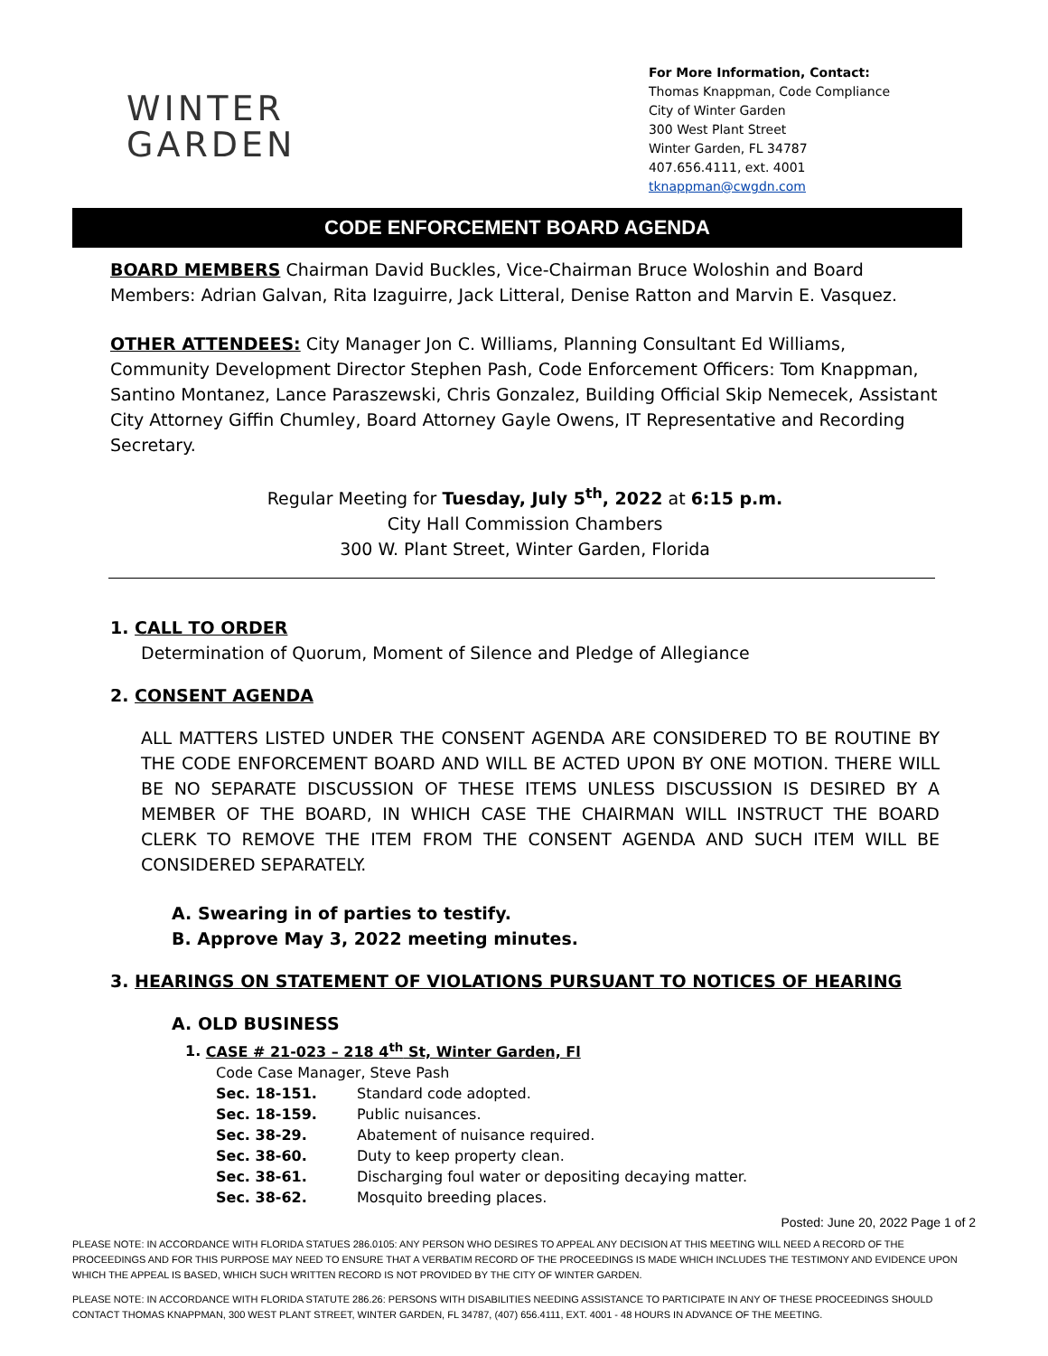WINTER
GARDEN
For More Information, Contact:
Thomas Knappman, Code Compliance
City of Winter Garden
300 West Plant Street
Winter Garden, FL 34787
407.656.4111, ext. 4001
tknappman@cwgdn.com
CODE ENFORCEMENT BOARD AGENDA
BOARD MEMBERS Chairman David Buckles, Vice-Chairman Bruce Woloshin and Board Members: Adrian Galvan, Rita Izaguirre, Jack Litteral, Denise Ratton and Marvin E. Vasquez.
OTHER ATTENDEES: City Manager Jon C. Williams, Planning Consultant Ed Williams, Community Development Director Stephen Pash, Code Enforcement Officers: Tom Knappman, Santino Montanez, Lance Paraszewski, Chris Gonzalez, Building Official Skip Nemecek, Assistant City Attorney Giffin Chumley, Board Attorney Gayle Owens, IT Representative and Recording Secretary.
Regular Meeting for Tuesday, July 5<sup>th</sup>, 2022 at 6:15 p.m.
City Hall Commission Chambers
300 W. Plant Street, Winter Garden, Florida
1. CALL TO ORDER
Determination of Quorum, Moment of Silence and Pledge of Allegiance
2. CONSENT AGENDA
ALL MATTERS LISTED UNDER THE CONSENT AGENDA ARE CONSIDERED TO BE ROUTINE BY THE CODE ENFORCEMENT BOARD AND WILL BE ACTED UPON BY ONE MOTION. THERE WILL BE NO SEPARATE DISCUSSION OF THESE ITEMS UNLESS DISCUSSION IS DESIRED BY A MEMBER OF THE BOARD, IN WHICH CASE THE CHAIRMAN WILL INSTRUCT THE BOARD CLERK TO REMOVE THE ITEM FROM THE CONSENT AGENDA AND SUCH ITEM WILL BE CONSIDERED SEPARATELY.
A. Swearing in of parties to testify.
B. Approve May 3, 2022 meeting minutes.
3. HEARINGS ON STATEMENT OF VIOLATIONS PURSUANT TO NOTICES OF HEARING
A. OLD BUSINESS
1. CASE # 21-023 – 218 4<sup>th</sup> St, Winter Garden, Fl
Code Case Manager, Steve Pash
Sec. 18-151. Standard code adopted.
Sec. 18-159. Public nuisances.
Sec. 38-29. Abatement of nuisance required.
Sec. 38-60. Duty to keep property clean.
Sec. 38-61. Discharging foul water or depositing decaying matter.
Sec. 38-62. Mosquito breeding places.
Posted: June 20, 2022 Page 1 of 2
PLEASE NOTE: IN ACCORDANCE WITH FLORIDA STATUES 286.0105: ANY PERSON WHO DESIRES TO APPEAL ANY DECISION AT THIS MEETING WILL NEED A RECORD OF THE PROCEEDINGS AND FOR THIS PURPOSE MAY NEED TO ENSURE THAT A VERBATIM RECORD OF THE PROCEEDINGS IS MADE WHICH INCLUDES THE TESTIMONY AND EVIDENCE UPON WHICH THE APPEAL IS BASED, WHICH SUCH WRITTEN RECORD IS NOT PROVIDED BY THE CITY OF WINTER GARDEN.
PLEASE NOTE: IN ACCORDANCE WITH FLORIDA STATUTE 286.26: PERSONS WITH DISABILITIES NEEDING ASSISTANCE TO PARTICIPATE IN ANY OF THESE PROCEEDINGS SHOULD CONTACT THOMAS KNAPPMAN, 300 WEST PLANT STREET, WINTER GARDEN, FL 34787, (407) 656.4111, EXT. 4001 - 48 HOURS IN ADVANCE OF THE MEETING.